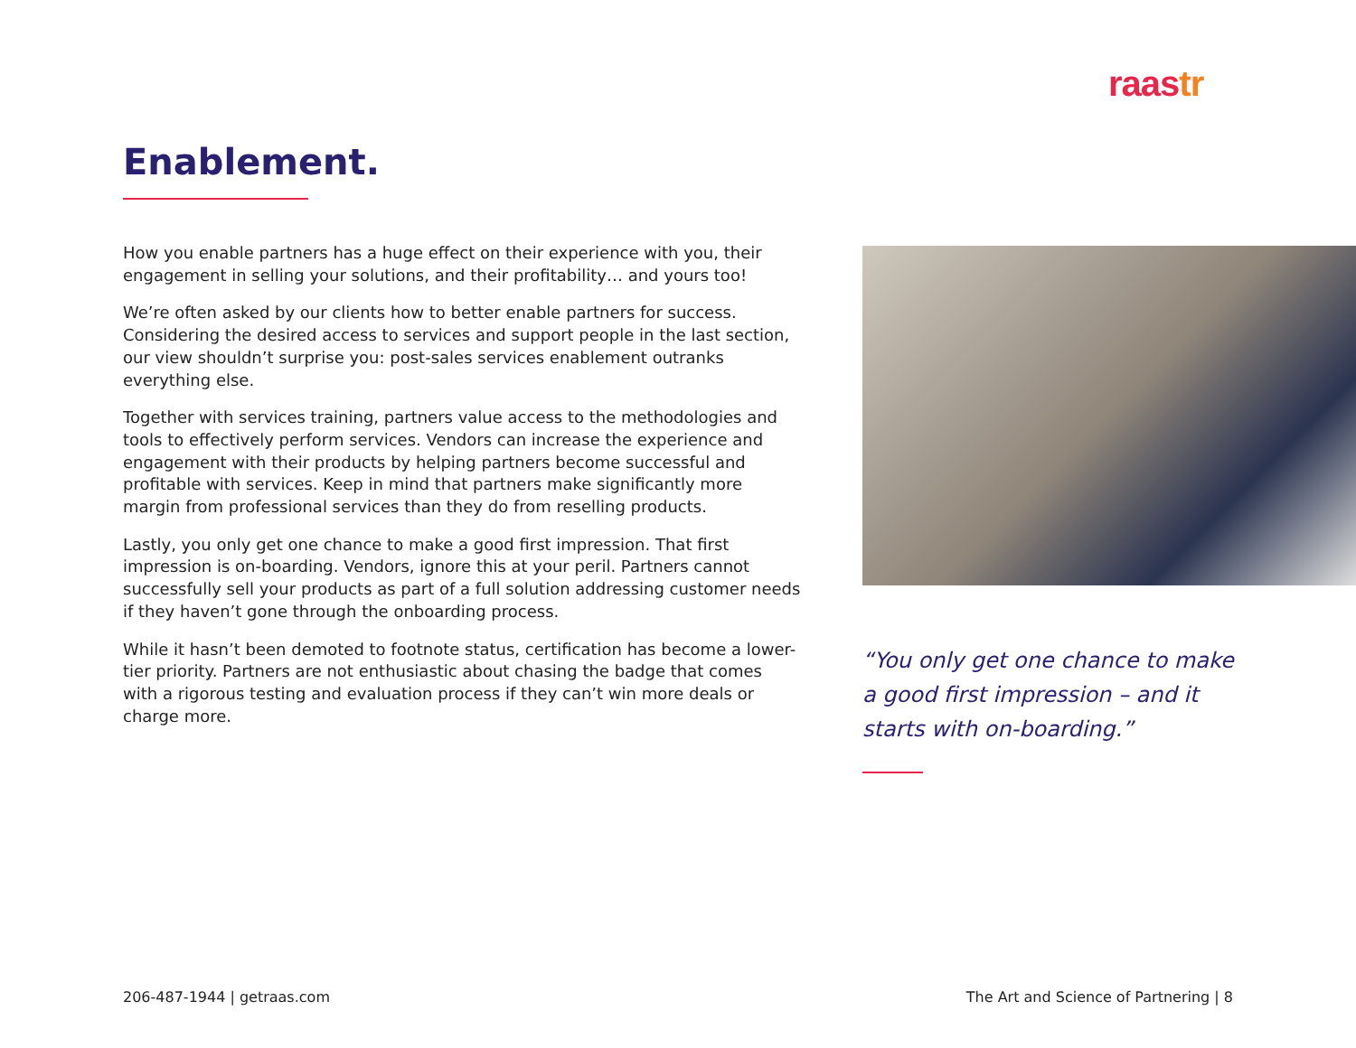raastr
Enablement.
How you enable partners has a huge effect on their experience with you, their engagement in selling your solutions, and their profitability… and yours too!
We’re often asked by our clients how to better enable partners for success. Considering the desired access to services and support people in the last section, our view shouldn’t surprise you: post-sales services enablement outranks everything else.
Together with services training, partners value access to the methodologies and tools to effectively perform services. Vendors can increase the experience and engagement with their products by helping partners become successful and profitable with services. Keep in mind that partners make significantly more margin from professional services than they do from reselling products.
Lastly, you only get one chance to make a good first impression. That first impression is on-boarding. Vendors, ignore this at your peril. Partners cannot successfully sell your products as part of a full solution addressing customer needs if they haven’t gone through the onboarding process.
While it hasn’t been demoted to footnote status, certification has become a lower-tier priority. Partners are not enthusiastic about chasing the badge that comes with a rigorous testing and evaluation process if they can’t win more deals or charge more.
“You only get one chance to make a good first impression – and it starts with on-boarding.”
206-487-1944 | getraas.com
The Art and Science of Partnering | 8